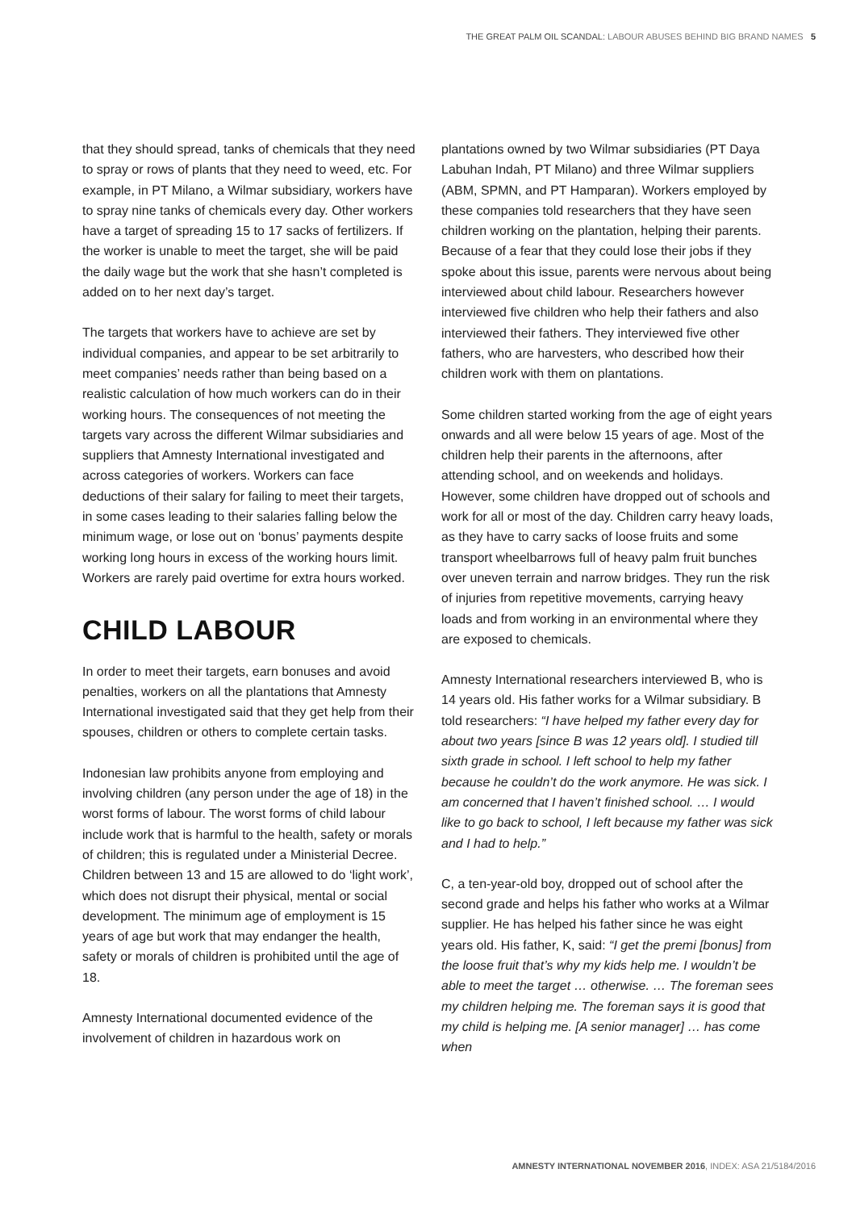THE GREAT PALM OIL SCANDAL: LABOUR ABUSES BEHIND BIG BRAND NAMES 5
that they should spread, tanks of chemicals that they need to spray or rows of plants that they need to weed, etc. For example, in PT Milano, a Wilmar subsidiary, workers have to spray nine tanks of chemicals every day. Other workers have a target of spreading 15 to 17 sacks of fertilizers. If the worker is unable to meet the target, she will be paid the daily wage but the work that she hasn’t completed is added on to her next day’s target.
The targets that workers have to achieve are set by individual companies, and appear to be set arbitrarily to meet companies’ needs rather than being based on a realistic calculation of how much workers can do in their working hours. The consequences of not meeting the targets vary across the different Wilmar subsidiaries and suppliers that Amnesty International investigated and across categories of workers. Workers can face deductions of their salary for failing to meet their targets, in some cases leading to their salaries falling below the minimum wage, or lose out on ‘bonus’ payments despite working long hours in excess of the working hours limit. Workers are rarely paid overtime for extra hours worked.
CHILD LABOUR
In order to meet their targets, earn bonuses and avoid penalties, workers on all the plantations that Amnesty International investigated said that they get help from their spouses, children or others to complete certain tasks.
Indonesian law prohibits anyone from employing and involving children (any person under the age of 18) in the worst forms of labour. The worst forms of child labour include work that is harmful to the health, safety or morals of children; this is regulated under a Ministerial Decree. Children between 13 and 15 are allowed to do ‘light work’, which does not disrupt their physical, mental or social development. The minimum age of employment is 15 years of age but work that may endanger the health, safety or morals of children is prohibited until the age of 18.
Amnesty International documented evidence of the involvement of children in hazardous work on
plantations owned by two Wilmar subsidiaries (PT Daya Labuhan Indah, PT Milano) and three Wilmar suppliers (ABM, SPMN, and PT Hamparan). Workers employed by these companies told researchers that they have seen children working on the plantation, helping their parents. Because of a fear that they could lose their jobs if they spoke about this issue, parents were nervous about being interviewed about child labour. Researchers however interviewed five children who help their fathers and also interviewed their fathers. They interviewed five other fathers, who are harvesters, who described how their children work with them on plantations.
Some children started working from the age of eight years onwards and all were below 15 years of age. Most of the children help their parents in the afternoons, after attending school, and on weekends and holidays. However, some children have dropped out of schools and work for all or most of the day. Children carry heavy loads, as they have to carry sacks of loose fruits and some transport wheelbarrows full of heavy palm fruit bunches over uneven terrain and narrow bridges. They run the risk of injuries from repetitive movements, carrying heavy loads and from working in an environmental where they are exposed to chemicals.
Amnesty International researchers interviewed B, who is 14 years old. His father works for a Wilmar subsidiary. B told researchers: “I have helped my father every day for about two years [since B was 12 years old]. I studied till sixth grade in school. I left school to help my father because he couldn’t do the work anymore. He was sick. I am concerned that I haven’t finished school. … I would like to go back to school, I left because my father was sick and I had to help.”
C, a ten-year-old boy, dropped out of school after the second grade and helps his father who works at a Wilmar supplier. He has helped his father since he was eight years old. His father, K, said: “I get the premi [bonus] from the loose fruit that’s why my kids help me. I wouldn’t be able to meet the target … otherwise. … The foreman sees my children helping me. The foreman says it is good that my child is helping me. [A senior manager] … has come when
AMNESTY INTERNATIONAL NOVEMBER 2016, INDEX: ASA 21/5184/2016